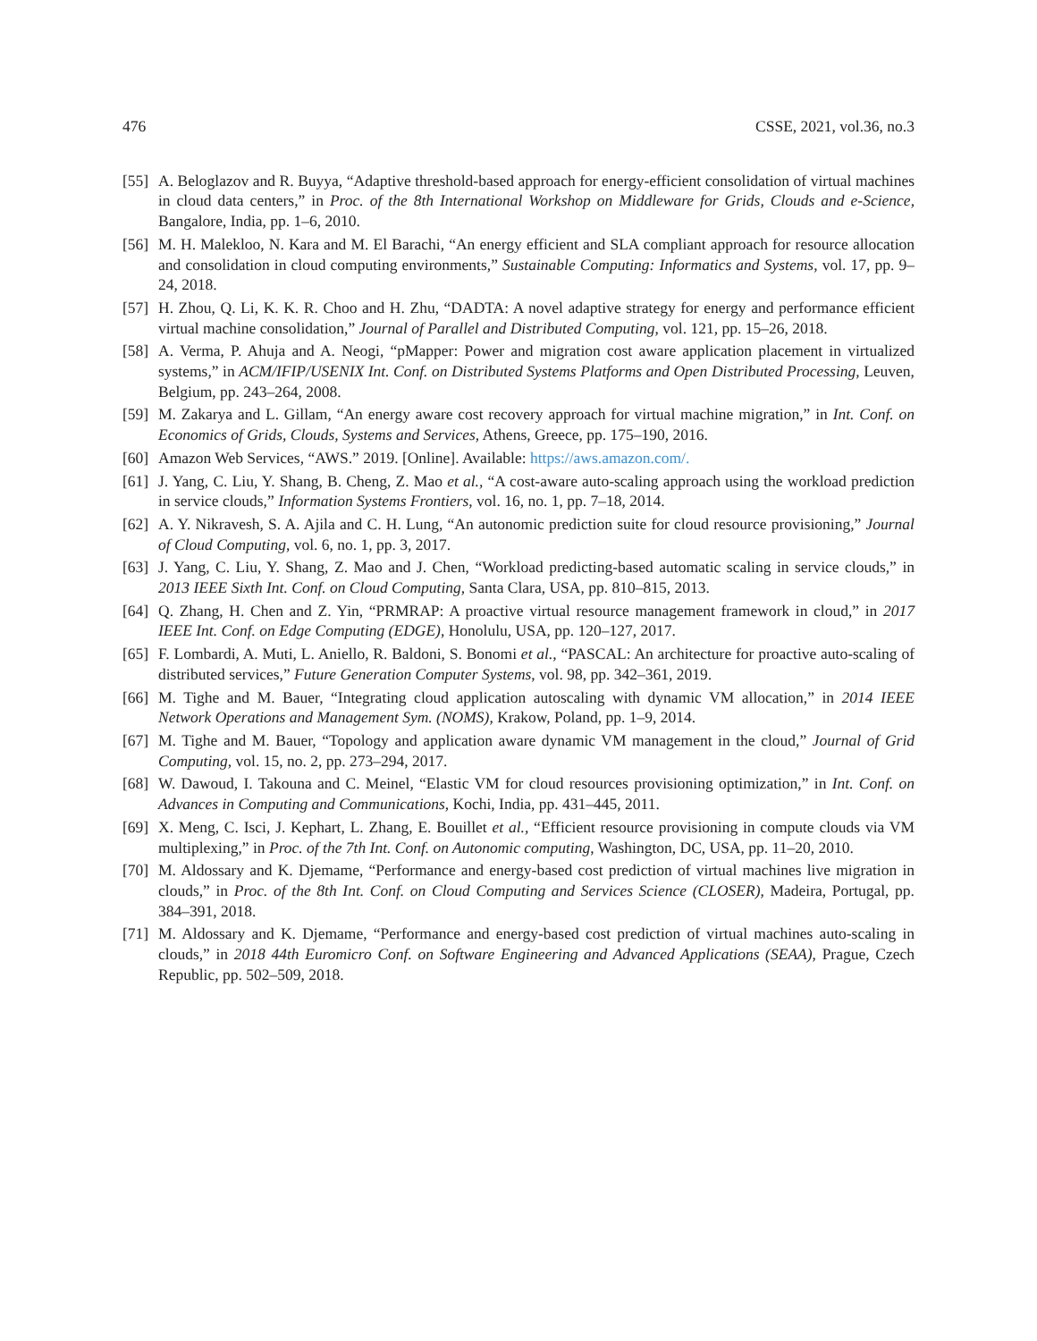476 CSSE, 2021, vol.36, no.3
[55] A. Beloglazov and R. Buyya, “Adaptive threshold-based approach for energy-efficient consolidation of virtual machines in cloud data centers,” in Proc. of the 8th International Workshop on Middleware for Grids, Clouds and e-Science, Bangalore, India, pp. 1–6, 2010.
[56] M. H. Malekloo, N. Kara and M. El Barachi, “An energy efficient and SLA compliant approach for resource allocation and consolidation in cloud computing environments,” Sustainable Computing: Informatics and Systems, vol. 17, pp. 9–24, 2018.
[57] H. Zhou, Q. Li, K. K. R. Choo and H. Zhu, “DADTA: A novel adaptive strategy for energy and performance efficient virtual machine consolidation,” Journal of Parallel and Distributed Computing, vol. 121, pp. 15–26, 2018.
[58] A. Verma, P. Ahuja and A. Neogi, “pMapper: Power and migration cost aware application placement in virtualized systems,” in ACM/IFIP/USENIX Int. Conf. on Distributed Systems Platforms and Open Distributed Processing, Leuven, Belgium, pp. 243–264, 2008.
[59] M. Zakarya and L. Gillam, “An energy aware cost recovery approach for virtual machine migration,” in Int. Conf. on Economics of Grids, Clouds, Systems and Services, Athens, Greece, pp. 175–190, 2016.
[60] Amazon Web Services, “AWS.” 2019. [Online]. Available: https://aws.amazon.com/.
[61] J. Yang, C. Liu, Y. Shang, B. Cheng, Z. Mao et al., “A cost-aware auto-scaling approach using the workload prediction in service clouds,” Information Systems Frontiers, vol. 16, no. 1, pp. 7–18, 2014.
[62] A. Y. Nikravesh, S. A. Ajila and C. H. Lung, “An autonomic prediction suite for cloud resource provisioning,” Journal of Cloud Computing, vol. 6, no. 1, pp. 3, 2017.
[63] J. Yang, C. Liu, Y. Shang, Z. Mao and J. Chen, “Workload predicting-based automatic scaling in service clouds,” in 2013 IEEE Sixth Int. Conf. on Cloud Computing, Santa Clara, USA, pp. 810–815, 2013.
[64] Q. Zhang, H. Chen and Z. Yin, “PRMRAP: A proactive virtual resource management framework in cloud,” in 2017 IEEE Int. Conf. on Edge Computing (EDGE), Honolulu, USA, pp. 120–127, 2017.
[65] F. Lombardi, A. Muti, L. Aniello, R. Baldoni, S. Bonomi et al., “PASCAL: An architecture for proactive auto-scaling of distributed services,” Future Generation Computer Systems, vol. 98, pp. 342–361, 2019.
[66] M. Tighe and M. Bauer, “Integrating cloud application autoscaling with dynamic VM allocation,” in 2014 IEEE Network Operations and Management Sym. (NOMS), Krakow, Poland, pp. 1–9, 2014.
[67] M. Tighe and M. Bauer, “Topology and application aware dynamic VM management in the cloud,” Journal of Grid Computing, vol. 15, no. 2, pp. 273–294, 2017.
[68] W. Dawoud, I. Takouna and C. Meinel, “Elastic VM for cloud resources provisioning optimization,” in Int. Conf. on Advances in Computing and Communications, Kochi, India, pp. 431–445, 2011.
[69] X. Meng, C. Isci, J. Kephart, L. Zhang, E. Bouillet et al., “Efficient resource provisioning in compute clouds via VM multiplexing,” in Proc. of the 7th Int. Conf. on Autonomic computing, Washington, DC, USA, pp. 11–20, 2010.
[70] M. Aldossary and K. Djemame, “Performance and energy-based cost prediction of virtual machines live migration in clouds,” in Proc. of the 8th Int. Conf. on Cloud Computing and Services Science (CLOSER), Madeira, Portugal, pp. 384–391, 2018.
[71] M. Aldossary and K. Djemame, “Performance and energy-based cost prediction of virtual machines auto-scaling in clouds,” in 2018 44th Euromicro Conf. on Software Engineering and Advanced Applications (SEAA), Prague, Czech Republic, pp. 502–509, 2018.